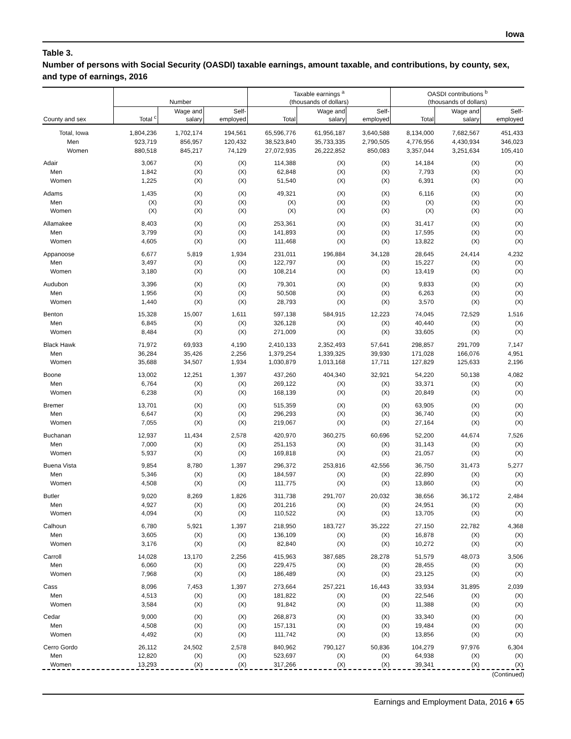Iowa
Table 3.
Number of persons with Social Security (OASDI) taxable earnings, amount taxable, and contributions, by county, sex, and type of earnings, 2016
| | Number | | | Taxable earnings <sup>a</sup> (thousands of dollars) | | | OASDI contributions <sup>b</sup> (thousands of dollars) | | |
| --- | --- | --- | --- | --- | --- | --- | --- | --- | --- |
| County and sex | Total <sup>c</sup> | Wage and salary | Self- employed | Total | Wage and salary | Self- employed | Total | Wage and salary | Self- employed |
| Total, Iowa | 1,804,236 | 1,702,174 | 194,561 | 65,596,776 | 61,956,187 | 3,640,588 | 8,134,000 | 7,682,567 | 451,433 |
| Men | 923,719 | 856,957 | 120,432 | 38,523,840 | 35,733,335 | 2,790,505 | 4,776,956 | 4,430,934 | 346,023 |
| Women | 880,518 | 845,217 | 74,129 | 27,072,935 | 26,222,852 | 850,083 | 3,357,044 | 3,251,634 | 105,410 |
| Adair | 3,067 | (X) | (X) | 114,388 | (X) | (X) | 14,184 | (X) | (X) |
| Men | 1,842 | (X) | (X) | 62,848 | (X) | (X) | 7,793 | (X) | (X) |
| Women | 1,225 | (X) | (X) | 51,540 | (X) | (X) | 6,391 | (X) | (X) |
| Adams | 1,435 | (X) | (X) | 49,321 | (X) | (X) | 6,116 | (X) | (X) |
| Men | (X) | (X) | (X) | (X) | (X) | (X) | (X) | (X) | (X) |
| Women | (X) | (X) | (X) | (X) | (X) | (X) | (X) | (X) | (X) |
| Allamakee | 8,403 | (X) | (X) | 253,361 | (X) | (X) | 31,417 | (X) | (X) |
| Men | 3,799 | (X) | (X) | 141,893 | (X) | (X) | 17,595 | (X) | (X) |
| Women | 4,605 | (X) | (X) | 111,468 | (X) | (X) | 13,822 | (X) | (X) |
| Appanoose | 6,677 | 5,819 | 1,934 | 231,011 | 196,884 | 34,128 | 28,645 | 24,414 | 4,232 |
| Men | 3,497 | (X) | (X) | 122,797 | (X) | (X) | 15,227 | (X) | (X) |
| Women | 3,180 | (X) | (X) | 108,214 | (X) | (X) | 13,419 | (X) | (X) |
| Audubon | 3,396 | (X) | (X) | 79,301 | (X) | (X) | 9,833 | (X) | (X) |
| Men | 1,956 | (X) | (X) | 50,508 | (X) | (X) | 6,263 | (X) | (X) |
| Women | 1,440 | (X) | (X) | 28,793 | (X) | (X) | 3,570 | (X) | (X) |
| Benton | 15,328 | 15,007 | 1,611 | 597,138 | 584,915 | 12,223 | 74,045 | 72,529 | 1,516 |
| Men | 6,845 | (X) | (X) | 326,128 | (X) | (X) | 40,440 | (X) | (X) |
| Women | 8,484 | (X) | (X) | 271,009 | (X) | (X) | 33,605 | (X) | (X) |
| Black Hawk | 71,972 | 69,933 | 4,190 | 2,410,133 | 2,352,493 | 57,641 | 298,857 | 291,709 | 7,147 |
| Men | 36,284 | 35,426 | 2,256 | 1,379,254 | 1,339,325 | 39,930 | 171,028 | 166,076 | 4,951 |
| Women | 35,688 | 34,507 | 1,934 | 1,030,879 | 1,013,168 | 17,711 | 127,829 | 125,633 | 2,196 |
| Boone | 13,002 | 12,251 | 1,397 | 437,260 | 404,340 | 32,921 | 54,220 | 50,138 | 4,082 |
| Men | 6,764 | (X) | (X) | 269,122 | (X) | (X) | 33,371 | (X) | (X) |
| Women | 6,238 | (X) | (X) | 168,139 | (X) | (X) | 20,849 | (X) | (X) |
| Bremer | 13,701 | (X) | (X) | 515,359 | (X) | (X) | 63,905 | (X) | (X) |
| Men | 6,647 | (X) | (X) | 296,293 | (X) | (X) | 36,740 | (X) | (X) |
| Women | 7,055 | (X) | (X) | 219,067 | (X) | (X) | 27,164 | (X) | (X) |
| Buchanan | 12,937 | 11,434 | 2,578 | 420,970 | 360,275 | 60,696 | 52,200 | 44,674 | 7,526 |
| Men | 7,000 | (X) | (X) | 251,153 | (X) | (X) | 31,143 | (X) | (X) |
| Women | 5,937 | (X) | (X) | 169,818 | (X) | (X) | 21,057 | (X) | (X) |
| Buena Vista | 9,854 | 8,780 | 1,397 | 296,372 | 253,816 | 42,556 | 36,750 | 31,473 | 5,277 |
| Men | 5,346 | (X) | (X) | 184,597 | (X) | (X) | 22,890 | (X) | (X) |
| Women | 4,508 | (X) | (X) | 111,775 | (X) | (X) | 13,860 | (X) | (X) |
| Butler | 9,020 | 8,269 | 1,826 | 311,738 | 291,707 | 20,032 | 38,656 | 36,172 | 2,484 |
| Men | 4,927 | (X) | (X) | 201,216 | (X) | (X) | 24,951 | (X) | (X) |
| Women | 4,094 | (X) | (X) | 110,522 | (X) | (X) | 13,705 | (X) | (X) |
| Calhoun | 6,780 | 5,921 | 1,397 | 218,950 | 183,727 | 35,222 | 27,150 | 22,782 | 4,368 |
| Men | 3,605 | (X) | (X) | 136,109 | (X) | (X) | 16,878 | (X) | (X) |
| Women | 3,176 | (X) | (X) | 82,840 | (X) | (X) | 10,272 | (X) | (X) |
| Carroll | 14,028 | 13,170 | 2,256 | 415,963 | 387,685 | 28,278 | 51,579 | 48,073 | 3,506 |
| Men | 6,060 | (X) | (X) | 229,475 | (X) | (X) | 28,455 | (X) | (X) |
| Women | 7,968 | (X) | (X) | 186,489 | (X) | (X) | 23,125 | (X) | (X) |
| Cass | 8,096 | 7,453 | 1,397 | 273,664 | 257,221 | 16,443 | 33,934 | 31,895 | 2,039 |
| Men | 4,513 | (X) | (X) | 181,822 | (X) | (X) | 22,546 | (X) | (X) |
| Women | 3,584 | (X) | (X) | 91,842 | (X) | (X) | 11,388 | (X) | (X) |
| Cedar | 9,000 | (X) | (X) | 268,873 | (X) | (X) | 33,340 | (X) | (X) |
| Men | 4,508 | (X) | (X) | 157,131 | (X) | (X) | 19,484 | (X) | (X) |
| Women | 4,492 | (X) | (X) | 111,742 | (X) | (X) | 13,856 | (X) | (X) |
| Cerro Gordo | 26,112 | 24,502 | 2,578 | 840,962 | 790,127 | 50,836 | 104,279 | 97,976 | 6,304 |
| Men | 12,820 | (X) | (X) | 523,697 | (X) | (X) | 64,938 | (X) | (X) |
| Women | 13,293 | (X) | (X) | 317,266 | (X) | (X) | 39,341 | (X) | (X) |
(Continued)
Earnings and Employment Data, 2016 ♦ 65